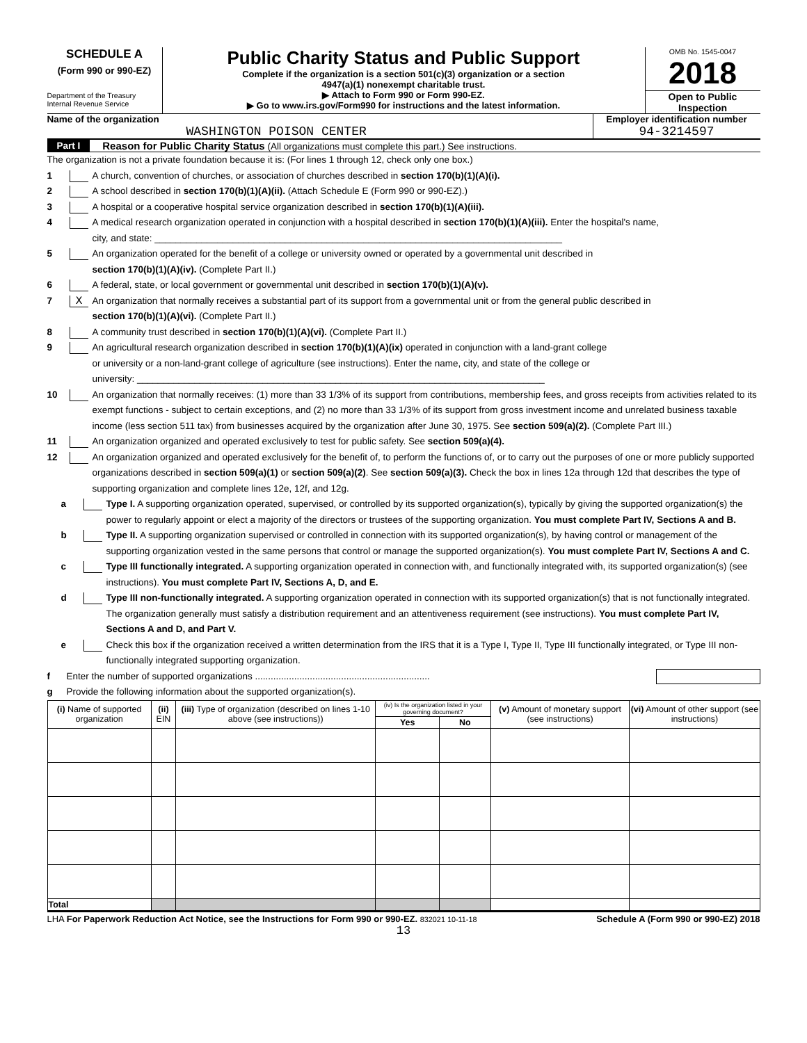SCHEDULE A
(Form 990 or 990-EZ)
Department of the Treasury
Internal Revenue Service
Public Charity Status and Public Support
Complete if the organization is a section 501(c)(3) organization or a section
4947(a)(1) nonexempt charitable trust.
▶ Attach to Form 990 or Form 990-EZ.
▶ Go to www.irs.gov/Form990 for instructions and the latest information.
OMB No. 1545-0047
2018
Open to Public
Inspection
Name of the organization
WASHINGTON POISON CENTER
Employer identification number
94-3214597
Part I Reason for Public Charity Status (All organizations must complete this part.) See instructions.
The organization is not a private foundation because it is: (For lines 1 through 12, check only one box.)
1 A church, convention of churches, or association of churches described in section 170(b)(1)(A)(i).
2 A school described in section 170(b)(1)(A)(ii). (Attach Schedule E (Form 990 or 990-EZ).)
3 A hospital or a cooperative hospital service organization described in section 170(b)(1)(A)(iii).
4 A medical research organization operated in conjunction with a hospital described in section 170(b)(1)(A)(iii). Enter the hospital's name,
city, and state: ______________________________________________________________________________
5 An organization operated for the benefit of a college or university owned or operated by a governmental unit described in
section 170(b)(1)(A)(iv). (Complete Part II.)
6 A federal, state, or local government or governmental unit described in section 170(b)(1)(A)(v).
7 X An organization that normally receives a substantial part of its support from a governmental unit or from the general public described in
section 170(b)(1)(A)(vi). (Complete Part II.)
8 A community trust described in section 170(b)(1)(A)(vi). (Complete Part II.)
9 An agricultural research organization described in section 170(b)(1)(A)(ix) operated in conjunction with a land-grant college
or university or a non-land-grant college of agriculture (see instructions). Enter the name, city, and state of the college or
university: ______________________________________________________________________________
10 An organization that normally receives: (1) more than 33 1/3% of its support from contributions, membership fees, and gross receipts from activities related to its exempt functions - subject to certain exceptions, and (2) no more than 33 1/3% of its support from gross investment income and unrelated business taxable income (less section 511 tax) from businesses acquired by the organization after June 30, 1975. See section 509(a)(2). (Complete Part III.)
11 An organization organized and operated exclusively to test for public safety. See section 509(a)(4).
12 An organization organized and operated exclusively for the benefit of, to perform the functions of, or to carry out the purposes of one or more publicly supported organizations described in section 509(a)(1) or section 509(a)(2). See section 509(a)(3). Check the box in lines 12a through 12d that describes the type of supporting organization and complete lines 12e, 12f, and 12g.
a Type I. A supporting organization operated, supervised, or controlled by its supported organization(s), typically by giving the supported organization(s) the power to regularly appoint or elect a majority of the directors or trustees of the supporting organization. You must complete Part IV, Sections A and B.
b Type II. A supporting organization supervised or controlled in connection with its supported organization(s), by having control or management of the supporting organization vested in the same persons that control or manage the supported organization(s). You must complete Part IV, Sections A and C.
c Type III functionally integrated. A supporting organization operated in connection with, and functionally integrated with, its supported organization(s) (see instructions). You must complete Part IV, Sections A, D, and E.
d Type III non-functionally integrated. A supporting organization operated in connection with its supported organization(s) that is not functionally integrated. The organization generally must satisfy a distribution requirement and an attentiveness requirement (see instructions). You must complete Part IV, Sections A and D, and Part V.
e Check this box if the organization received a written determination from the IRS that it is a Type I, Type II, Type III functionally integrated, or Type III non-functionally integrated supporting organization.
f Enter the number of supported organizations ...................................................................
g Provide the following information about the supported organization(s).
| (i) Name of supported organization | (ii) EIN | (iii) Type of organization (described on lines 1-10 above (see instructions)) | (iv) Is the organization listed in your governing document? | | (v) Amount of monetary support (see instructions) | (vi) Amount of other support (see instructions) |
| --- | --- | --- | --- | --- | --- | --- |
| | | | Yes | No | | |
| Total | | | | | | |
LHA For Paperwork Reduction Act Notice, see the Instructions for Form 990 or 990-EZ. 832021 10-11-18 Schedule A (Form 990 or 990-EZ) 2018
13